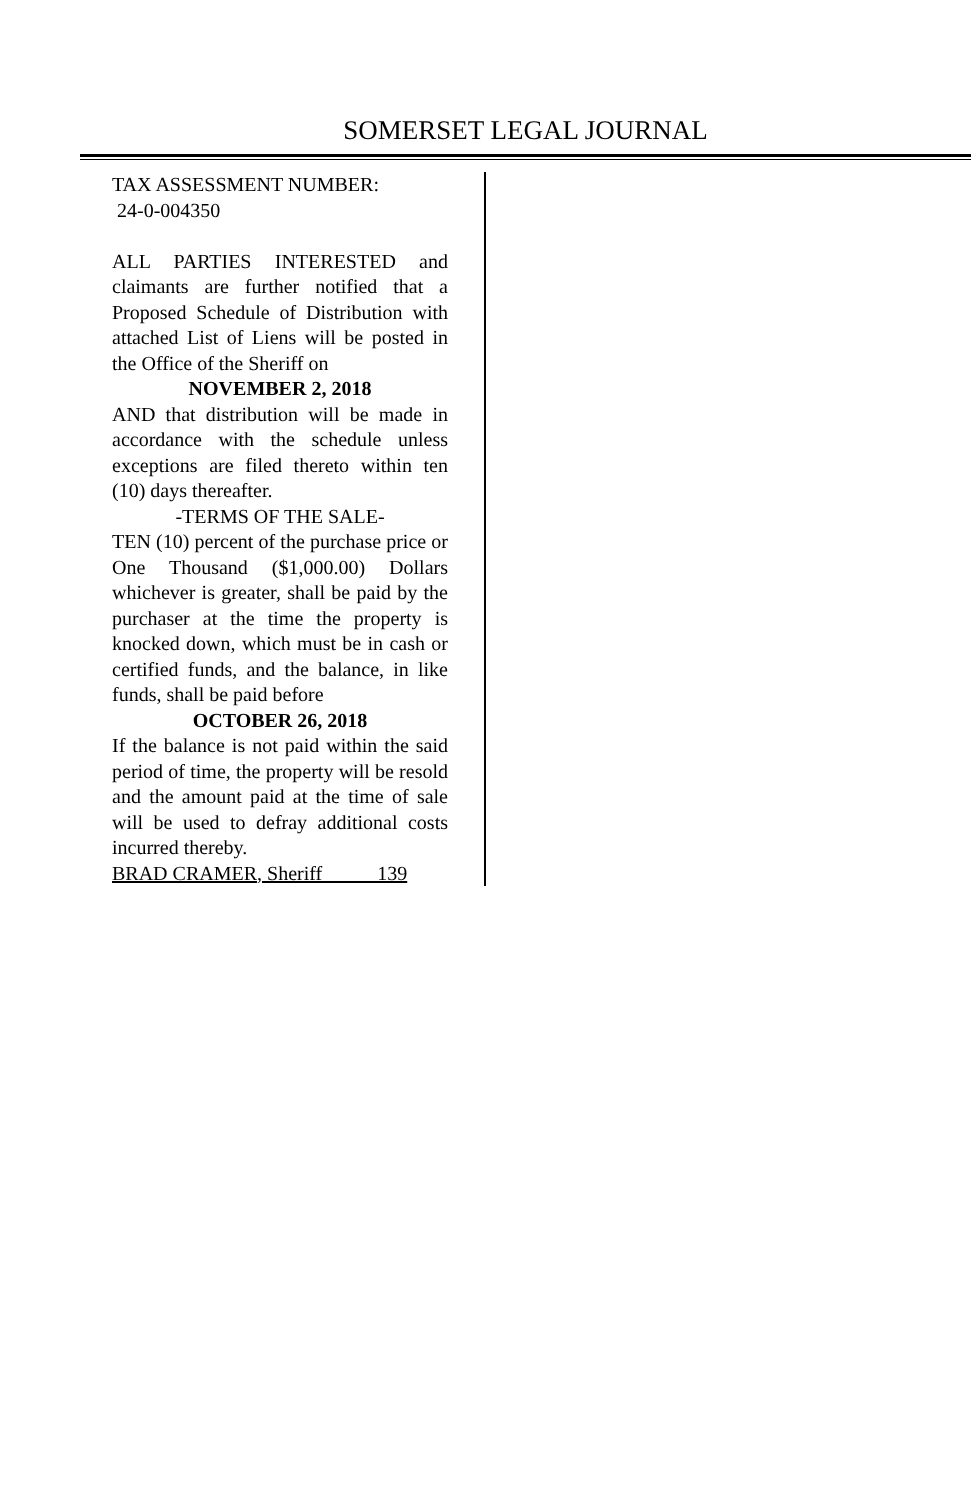SOMERSET LEGAL JOURNAL
TAX ASSESSMENT NUMBER:
24-0-004350
ALL PARTIES INTERESTED and claimants are further notified that a Proposed Schedule of Distribution with attached List of Liens will be posted in the Office of the Sheriff on
NOVEMBER 2, 2018
AND that distribution will be made in accordance with the schedule unless exceptions are filed thereto within ten (10) days thereafter.
-TERMS OF THE SALE-
TEN (10) percent of the purchase price or One Thousand ($1,000.00) Dollars whichever is greater, shall be paid by the purchaser at the time the property is knocked down, which must be in cash or certified funds, and the balance, in like funds, shall be paid before
OCTOBER 26, 2018
If the balance is not paid within the said period of time, the property will be resold and the amount paid at the time of sale will be used to defray additional costs incurred thereby.
BRAD CRAMER, Sheriff 139